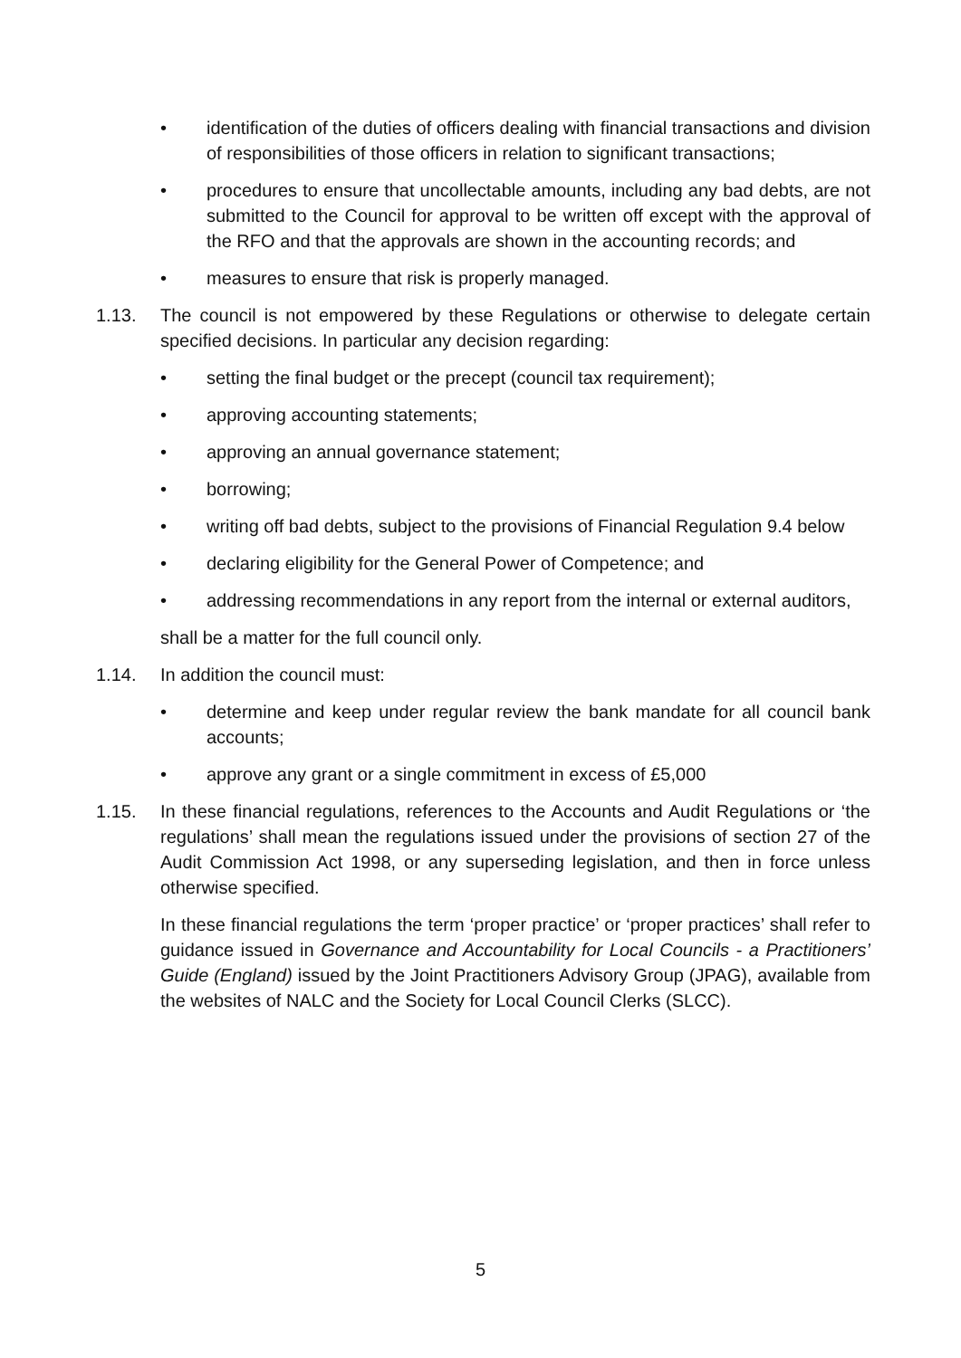• identification of the duties of officers dealing with financial transactions and division of responsibilities of those officers in relation to significant transactions;
• procedures to ensure that uncollectable amounts, including any bad debts, are not submitted to the Council for approval to be written off except with the approval of the RFO and that the approvals are shown in the accounting records; and
• measures to ensure that risk is properly managed.
1.13. The council is not empowered by these Regulations or otherwise to delegate certain specified decisions. In particular any decision regarding:
• setting the final budget or the precept (council tax requirement);
• approving accounting statements;
• approving an annual governance statement;
• borrowing;
• writing off bad debts, subject to the provisions of Financial Regulation 9.4 below
• declaring eligibility for the General Power of Competence; and
• addressing recommendations in any report from the internal or external auditors,
shall be a matter for the full council only.
1.14. In addition the council must:
• determine and keep under regular review the bank mandate for all council bank accounts;
• approve any grant or a single commitment in excess of £5,000
1.15. In these financial regulations, references to the Accounts and Audit Regulations or ‘the regulations’ shall mean the regulations issued under the provisions of section 27 of the Audit Commission Act 1998, or any superseding legislation, and then in force unless otherwise specified.
In these financial regulations the term ‘proper practice’ or ‘proper practices’ shall refer to guidance issued in Governance and Accountability for Local Councils - a Practitioners’ Guide (England) issued by the Joint Practitioners Advisory Group (JPAG), available from the websites of NALC and the Society for Local Council Clerks (SLCC).
5